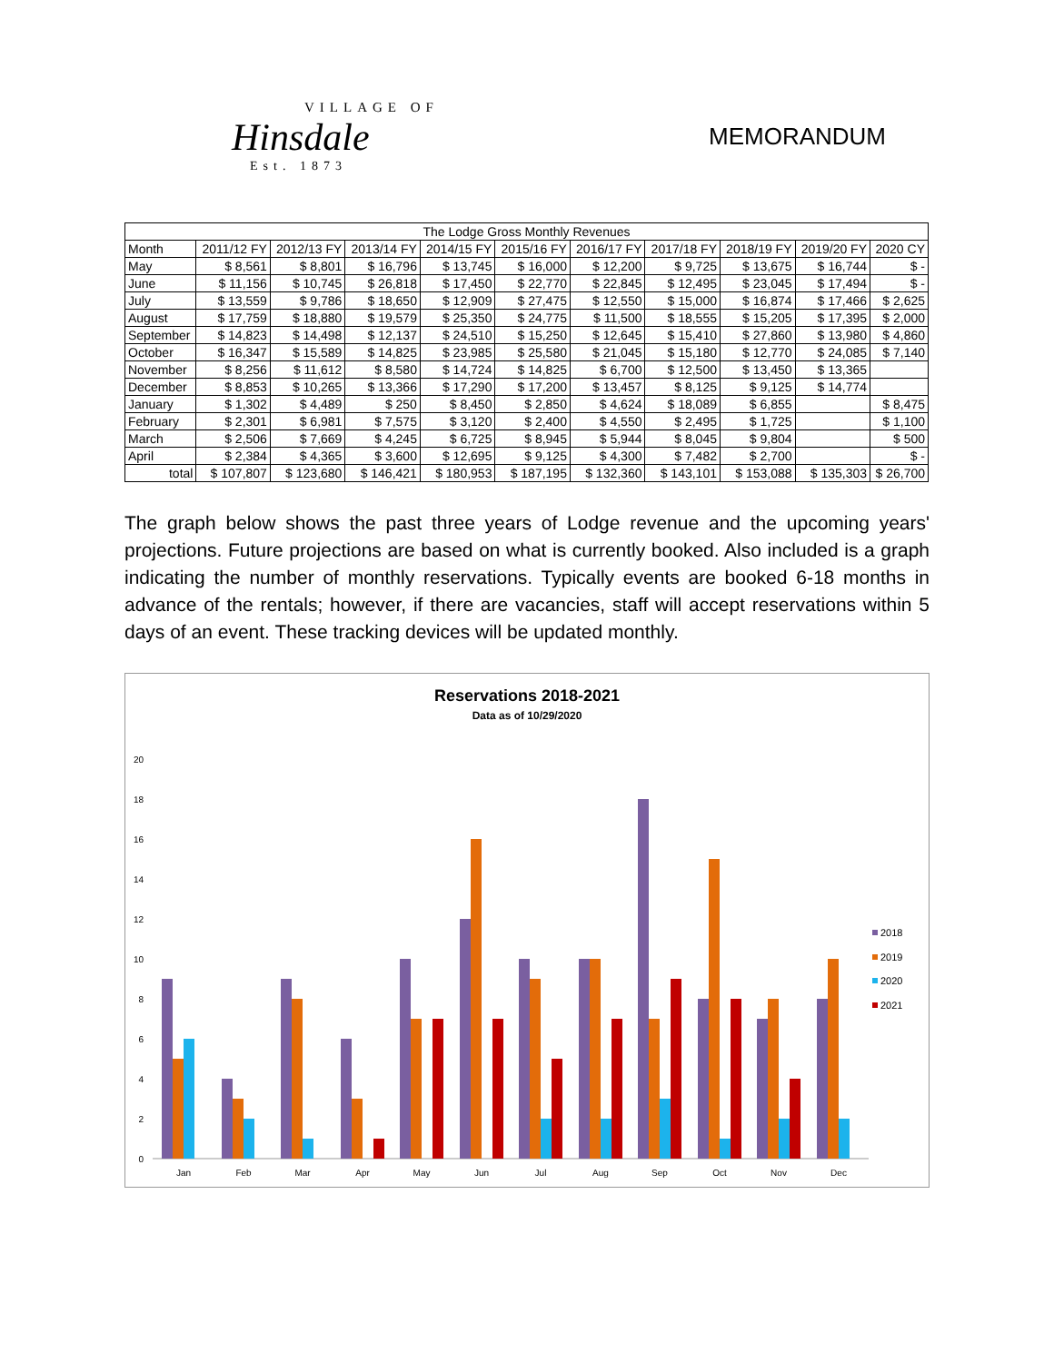VILLAGE OF
Hinsdale
Est. 1873
MEMORANDUM
| The Lodge Gross Monthly Revenues | | | | | | | | | | |
| --- | --- | --- | --- | --- | --- | --- | --- | --- | --- | --- |
| Month | 2011/12 FY | 2012/13 FY | 2013/14 FY | 2014/15 FY | 2015/16 FY | 2016/17 FY | 2017/18 FY | 2018/19 FY | 2019/20 FY | 2020 CY |
| May | $ 8,561 | $ 8,801 | $ 16,796 | $ 13,745 | $ 16,000 | $ 12,200 | $ 9,725 | $ 13,675 | $ 16,744 | $ - |
| June | $ 11,156 | $ 10,745 | $ 26,818 | $ 17,450 | $ 22,770 | $ 22,845 | $ 12,495 | $ 23,045 | $ 17,494 | $ - |
| July | $ 13,559 | $ 9,786 | $ 18,650 | $ 12,909 | $ 27,475 | $ 12,550 | $ 15,000 | $ 16,874 | $ 17,466 | $ 2,625 |
| August | $ 17,759 | $ 18,880 | $ 19,579 | $ 25,350 | $ 24,775 | $ 11,500 | $ 18,555 | $ 15,205 | $ 17,395 | $ 2,000 |
| September | $ 14,823 | $ 14,498 | $ 12,137 | $ 24,510 | $ 15,250 | $ 12,645 | $ 15,410 | $ 27,860 | $ 13,980 | $ 4,860 |
| October | $ 16,347 | $ 15,589 | $ 14,825 | $ 23,985 | $ 25,580 | $ 21,045 | $ 15,180 | $ 12,770 | $ 24,085 | $ 7,140 |
| November | $ 8,256 | $ 11,612 | $ 8,580 | $ 14,724 | $ 14,825 | $ 6,700 | $ 12,500 | $ 13,450 | $ 13,365 | |
| December | $ 8,853 | $ 10,265 | $ 13,366 | $ 17,290 | $ 17,200 | $ 13,457 | $ 8,125 | $ 9,125 | $ 14,774 | |
| January | $ 1,302 | $ 4,489 | $ 250 | $ 8,450 | $ 2,850 | $ 4,624 | $ 18,089 | $ 6,855 | | $ 8,475 |
| February | $ 2,301 | $ 6,981 | $ 7,575 | $ 3,120 | $ 2,400 | $ 4,550 | $ 2,495 | $ 1,725 | | $ 1,100 |
| March | $ 2,506 | $ 7,669 | $ 4,245 | $ 6,725 | $ 8,945 | $ 5,944 | $ 8,045 | $ 9,804 | | $ 500 |
| April | $ 2,384 | $ 4,365 | $ 3,600 | $ 12,695 | $ 9,125 | $ 4,300 | $ 7,482 | $ 2,700 | | $ - |
| total | $ 107,807 | $ 123,680 | $ 146,421 | $ 180,953 | $ 187,195 | $ 132,360 | $ 143,101 | $ 153,088 | $ 135,303 | $ 26,700 |
The graph below shows the past three years of Lodge revenue and the upcoming years' projections. Future projections are based on what is currently booked. Also included is a graph indicating the number of monthly reservations. Typically events are booked 6-18 months in advance of the rentals; however, if there are vacancies, staff will accept reservations within 5 days of an event. These tracking devices will be updated monthly.
Reservations 2018-2021
Data as of 10/29/2020
20
18
16
14
12
10
8
6
4
2
0
Jan
Feb
Mar
Apr
May
Jun
Jul
Aug
Sep
Oct
Nov
Dec
2018
2019
2020
2021